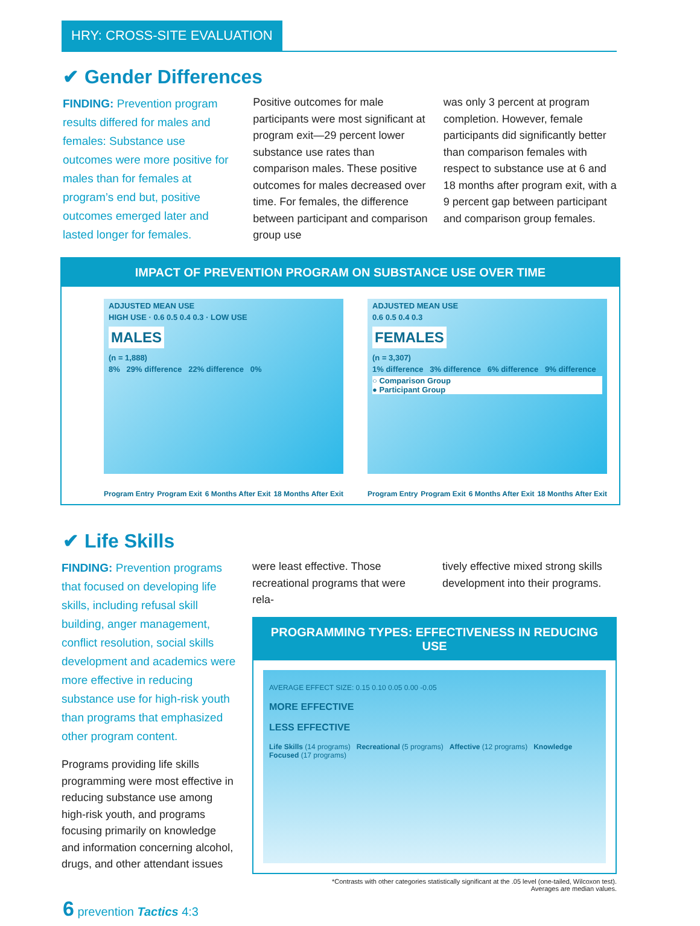HRY: CROSS-SITE EVALUATION
✔ Gender Differences
FINDING: Prevention program results differed for males and females: Substance use outcomes were more positive for males than for females at program’s end but, positive outcomes emerged later and lasted longer for females.
Positive outcomes for male participants were most significant at program exit—29 percent lower substance use rates than comparison males. These positive outcomes for males decreased over time. For females, the difference between participant and comparison group use
was only 3 percent at program completion. However, female participants did significantly better than comparison females with respect to substance use at 6 and 18 months after program exit, with a 9 percent gap between participant and comparison group females.
IMPACT OF PREVENTION PROGRAM ON SUBSTANCE USE OVER TIME
ADJUSTED MEAN USE
HIGH USE · 0.6 0.5 0.4 0.3 · LOW USE
MALES
(n = 1,888)
8% 29% difference 22% difference 0%
Program Entry Program Exit 6 Months After Exit 18 Months After Exit
ADJUSTED MEAN USE
0.6 0.5 0.4 0.3
FEMALES
(n = 3,307)
1% difference 3% difference 6% difference 9% difference
○ Comparison Group
● Participant Group
Program Entry Program Exit 6 Months After Exit 18 Months After Exit
✔ Life Skills
FINDING: Prevention programs that focused on developing life skills, including refusal skill building, anger management, conflict resolution, social skills development and academics were more effective in reducing substance use for high-risk youth than programs that emphasized other program content.
Programs providing life skills programming were most effective in reducing substance use among high-risk youth, and programs focusing primarily on knowledge and information concerning alcohol, drugs, and other attendant issues
were least effective. Those recreational programs that were rela-
tively effective mixed strong skills development into their programs.
PROGRAMMING TYPES: EFFECTIVENESS IN REDUCING USE
AVERAGE EFFECT SIZE: 0.15 0.10 0.05 0.00 -0.05
MORE EFFECTIVE
LESS EFFECTIVE
Life Skills (14 programs) Recreational (5 programs) Affective (12 programs) Knowledge Focused (17 programs)
*Contrasts with other categories statistically significant at the .05 level (one-tailed, Wilcoxon test).
Averages are median values.
6 prevention Tactics 4:3